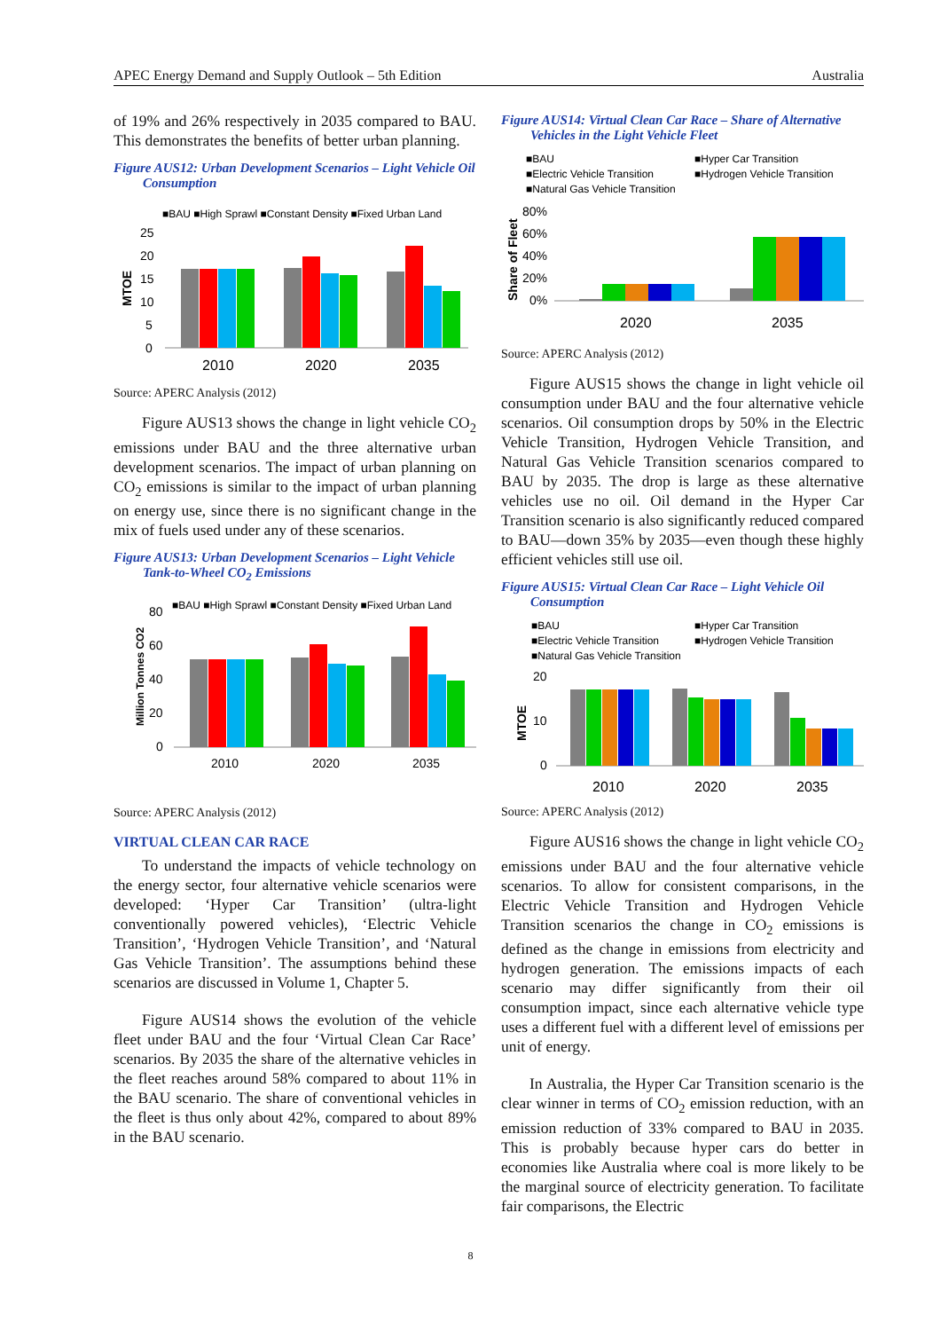APEC Energy Demand and Supply Outlook – 5th Edition Australia
of 19% and 26% respectively in 2035 compared to BAU. This demonstrates the benefits of better urban planning.
Figure AUS12: Urban Development Scenarios – Light Vehicle Oil Consumption
■BAU ■High Sprawl ■Constant Density ■Fixed Urban Land
MTOE
25
20
15
10
5
0
2010
2020
2035
Source: APERC Analysis (2012)
Figure AUS13 shows the change in light vehicle CO<sub>2</sub> emissions under BAU and the three alternative urban development scenarios. The impact of urban planning on CO<sub>2</sub> emissions is similar to the impact of urban planning on energy use, since there is no significant change in the mix of fuels used under any of these scenarios.
Figure AUS13: Urban Development Scenarios – Light Vehicle Tank-to-Wheel CO<sub>2</sub> Emissions
■BAU ■High Sprawl ■Constant Density ■Fixed Urban Land
Million Tonnes CO2
80
60
40
20
0
2010
2020
2035
Source: APERC Analysis (2012)
VIRTUAL CLEAN CAR RACE
To understand the impacts of vehicle technology on the energy sector, four alternative vehicle scenarios were developed: ‘Hyper Car Transition’ (ultra-light conventionally powered vehicles), ‘Electric Vehicle Transition’, ‘Hydrogen Vehicle Transition’, and ‘Natural Gas Vehicle Transition’. The assumptions behind these scenarios are discussed in Volume 1, Chapter 5.
Figure AUS14 shows the evolution of the vehicle fleet under BAU and the four ‘Virtual Clean Car Race’ scenarios. By 2035 the share of the alternative vehicles in the fleet reaches around 58% compared to about 11% in the BAU scenario. The share of conventional vehicles in the fleet is thus only about 42%, compared to about 89% in the BAU scenario.
Figure AUS14: Virtual Clean Car Race – Share of Alternative Vehicles in the Light Vehicle Fleet
■BAU
■Hyper Car Transition
■Electric Vehicle Transition
■Hydrogen Vehicle Transition
■Natural Gas Vehicle Transition
Share of Fleet
80%
60%
40%
20%
0%
2020
2035
Source: APERC Analysis (2012)
Figure AUS15 shows the change in light vehicle oil consumption under BAU and the four alternative vehicle scenarios. Oil consumption drops by 50% in the Electric Vehicle Transition, Hydrogen Vehicle Transition, and Natural Gas Vehicle Transition scenarios compared to BAU by 2035. The drop is large as these alternative vehicles use no oil. Oil demand in the Hyper Car Transition scenario is also significantly reduced compared to BAU—down 35% by 2035—even though these highly efficient vehicles still use oil.
Figure AUS15: Virtual Clean Car Race – Light Vehicle Oil Consumption
■BAU
■Hyper Car Transition
■Electric Vehicle Transition
■Hydrogen Vehicle Transition
■Natural Gas Vehicle Transition
MTOE
20
10
0
2010
2020
2035
Source: APERC Analysis (2012)
Figure AUS16 shows the change in light vehicle CO<sub>2</sub> emissions under BAU and the four alternative vehicle scenarios. To allow for consistent comparisons, in the Electric Vehicle Transition and Hydrogen Vehicle Transition scenarios the change in CO<sub>2</sub> emissions is defined as the change in emissions from electricity and hydrogen generation. The emissions impacts of each scenario may differ significantly from their oil consumption impact, since each alternative vehicle type uses a different fuel with a different level of emissions per unit of energy.
In Australia, the Hyper Car Transition scenario is the clear winner in terms of CO<sub>2</sub> emission reduction, with an emission reduction of 33% compared to BAU in 2035. This is probably because hyper cars do better in economies like Australia where coal is more likely to be the marginal source of electricity generation. To facilitate fair comparisons, the Electric
8